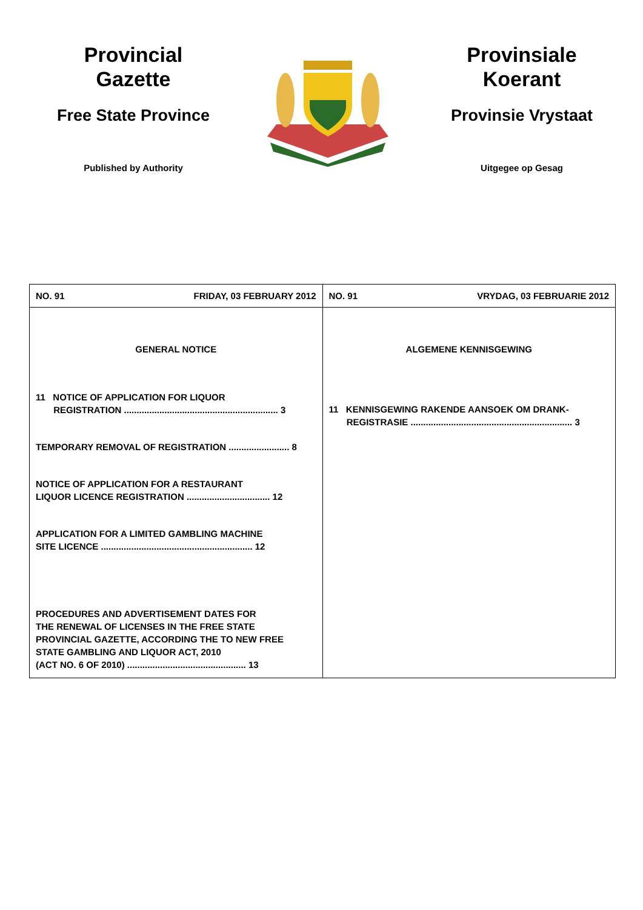Provincial
Gazette
Free State Province
Published by Authority
Provinsiale
Koerant
Provinsie Vrystaat
Uitgegee op Gesag
| NO. 91 FRIDAY, 03 FEBRUARY 2012 | NO. 91 VRYDAG, 03 FEBRUARIE 2012 |
| GENERAL NOTICE 11 NOTICE OF APPLICATION FOR LIQUOR REGISTRATION ............................................................. 3 TEMPORARY REMOVAL OF REGISTRATION ........................ 8 NOTICE OF APPLICATION FOR A RESTAURANT LIQUOR LICENCE REGISTRATION ................................. 12 APPLICATION FOR A LIMITED GAMBLING MACHINE SITE LICENCE ............................................................ 12 PROCEDURES AND ADVERTISEMENT DATES FOR THE RENEWAL OF LICENSES IN THE FREE STATE PROVINCIAL GAZETTE, ACCORDING THE TO NEW FREE STATE GAMBLING AND LIQUOR ACT, 2010 (ACT NO. 6 OF 2010) ............................................... 13 | ALGEMENE KENNISGEWING 11 KENNISGEWING RAKENDE AANSOEK OM DRANK- REGISTRASIE ................................................................ 3 |